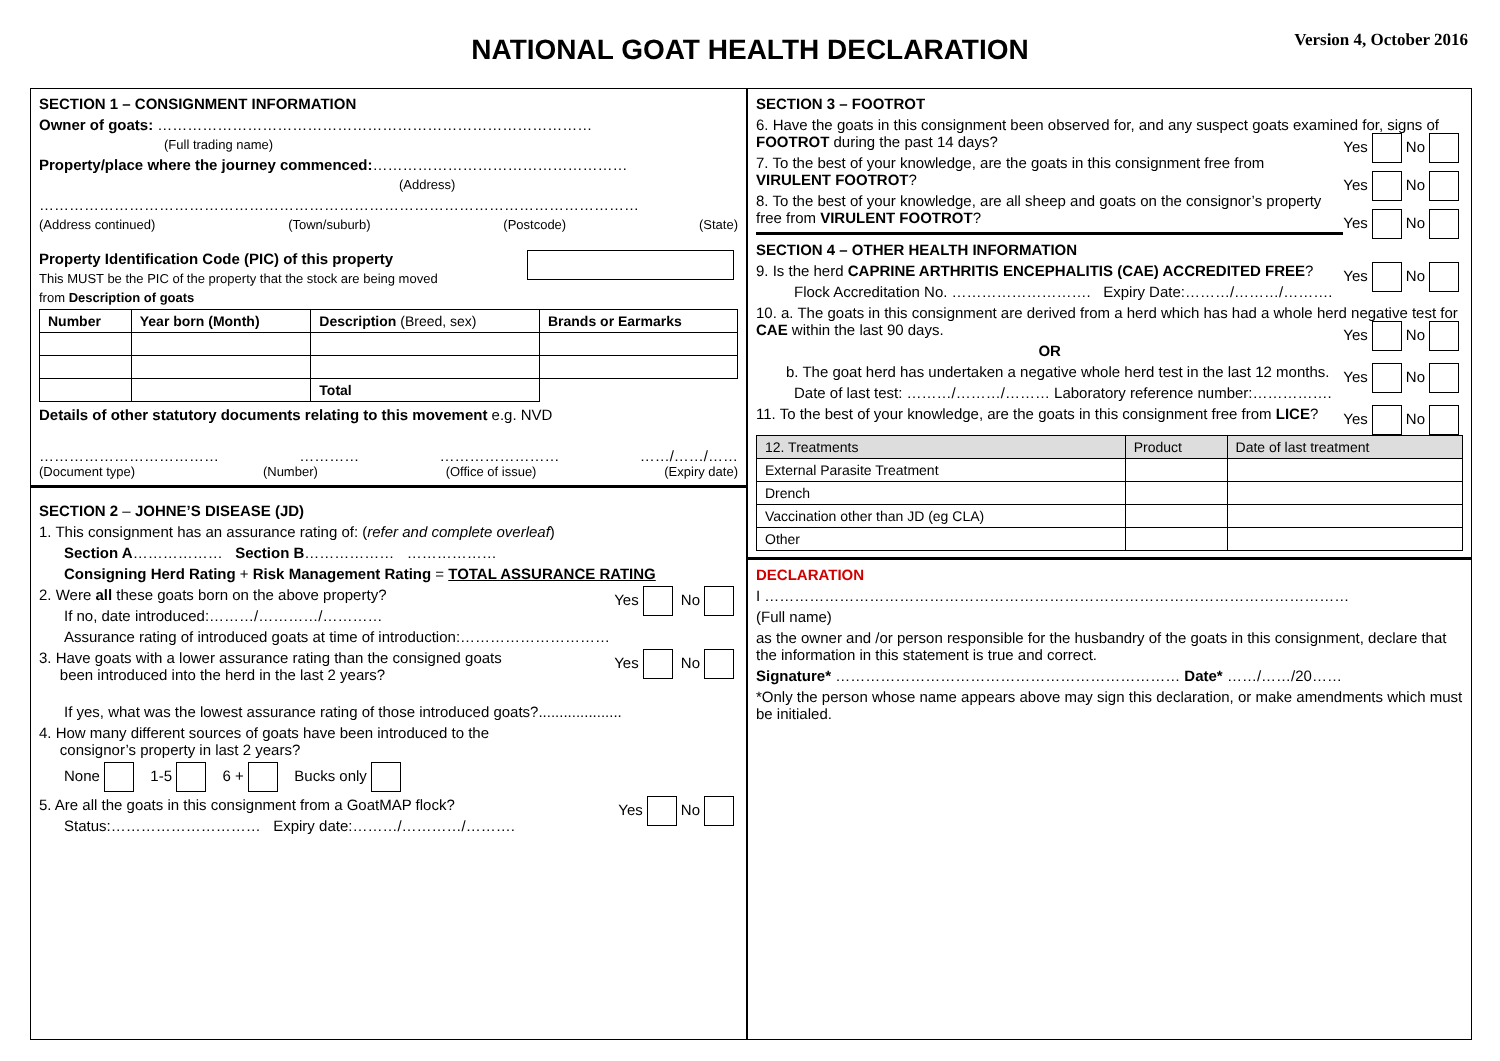NATIONAL GOAT HEALTH DECLARATION
Version 4, October 2016
SECTION 1 – CONSIGNMENT INFORMATION
Owner of goats: ……………………………………………………………………………
(Full trading name)
Property/place where the journey commenced:……………………………………………
(Address)
…………………………………………………………………………………………………………
(Address continued) (Town/suburb) (Postcode) (State)
Property Identification Code (PIC) of this property
This MUST be the PIC of the property that the stock are being moved
from Description of goats
| Number | Year born (Month) | Description (Breed, sex) | Brands or Earmarks |
| --- | --- | --- | --- |
| | | Total | |
Details of other statutory documents relating to this movement e.g. NVD
……………………………… ………… …………………… ……/……/……
(Document type) (Number) (Office of issue) (Expiry date)
SECTION 2 – JOHNE’S DISEASE (JD)
1. This consignment has an assurance rating of: (refer and complete overleaf)
Section A……………… Section B……………… ………………
Consigning Herd Rating + Risk Management Rating = TOTAL ASSURANCE RATING
2. Were all these goats born on the above property? Yes No
If no, date introduced:………/…………/…………
Assurance rating of introduced goats at time of introduction:…………………………
3. Have goats with a lower assurance rating than the consigned goats Yes No
been introduced into the herd in the last 2 years?
If yes, what was the lowest assurance rating of those introduced goats?....................
4. How many different sources of goats have been introduced to the
consignor’s property in last 2 years?
None 1-5 6 + Bucks only
5. Are all the goats in this consignment from a GoatMAP flock? Yes No
Status:………………………… Expiry date:………/…………/……….
SECTION 3 – FOOTROT
6. Have the goats in this consignment been observed for, and any suspect goats examined for, signs of FOOTROT during the past 14 days? Yes No
7. To the best of your knowledge, are the goats in this consignment free from VIRULENT FOOTROT? Yes No
8. To the best of your knowledge, are all sheep and goats on the consignor’s property free from VIRULENT FOOTROT? Yes No
SECTION 4 – OTHER HEALTH INFORMATION
9. Is the herd CAPRINE ARTHRITIS ENCEPHALITIS (CAE) ACCREDITED FREE? Yes No
Flock Accreditation No. ………………………. Expiry Date:………/………/……….
10. a. The goats in this consignment are derived from a herd which has had a whole herd negative test for CAE within the last 90 days. Yes No
OR
b. The goat herd has undertaken a negative whole herd test in the last 12 months. Yes No
Date of last test: ………/………/……… Laboratory reference number:…………….
11. To the best of your knowledge, are the goats in this consignment free from LICE? Yes No
| 12. Treatments | Product | Date of last treatment |
| External Parasite Treatment | | |
| Drench | | |
| Vaccination other than JD (eg CLA) | | |
| Other | | |
DECLARATION
I ………………………………………………………………………………………………………
(Full name)
as the owner and /or person responsible for the husbandry of the goats in this consignment, declare that the information in this statement is true and correct.
Signature* …………………………………………………………… Date* ……/……/20……
*Only the person whose name appears above may sign this declaration, or make amendments which must be initialed.